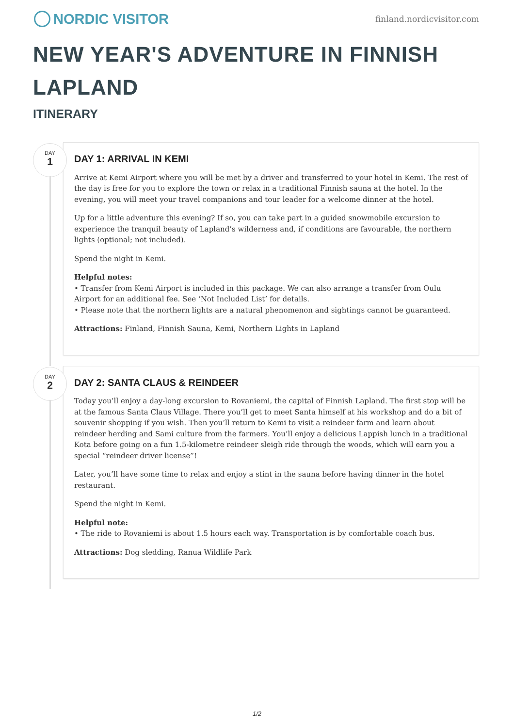NORDIC VISITOR
finland.nordicvisitor.com
NEW YEAR'S ADVENTURE IN FINNISH LAPLAND
ITINERARY
DAY
1
DAY 1: ARRIVAL IN KEMI
Arrive at Kemi Airport where you will be met by a driver and transferred to your hotel in Kemi. The rest of the day is free for you to explore the town or relax in a traditional Finnish sauna at the hotel. In the evening, you will meet your travel companions and tour leader for a welcome dinner at the hotel.
Up for a little adventure this evening? If so, you can take part in a guided snowmobile excursion to experience the tranquil beauty of Lapland’s wilderness and, if conditions are favourable, the northern lights (optional; not included).
Spend the night in Kemi.
Helpful notes:
• Transfer from Kemi Airport is included in this package. We can also arrange a transfer from Oulu Airport for an additional fee. See ‘Not Included List’ for details.
• Please note that the northern lights are a natural phenomenon and sightings cannot be guaranteed.
Attractions: Finland, Finnish Sauna, Kemi, Northern Lights in Lapland
DAY
2
DAY 2: SANTA CLAUS & REINDEER
Today you’ll enjoy a day-long excursion to Rovaniemi, the capital of Finnish Lapland. The first stop will be at the famous Santa Claus Village. There you’ll get to meet Santa himself at his workshop and do a bit of souvenir shopping if you wish. Then you’ll return to Kemi to visit a reindeer farm and learn about reindeer herding and Sami culture from the farmers. You’ll enjoy a delicious Lappish lunch in a traditional Kota before going on a fun 1.5-kilometre reindeer sleigh ride through the woods, which will earn you a special “reindeer driver license”!
Later, you’ll have some time to relax and enjoy a stint in the sauna before having dinner in the hotel restaurant.
Spend the night in Kemi.
Helpful note:
• The ride to Rovaniemi is about 1.5 hours each way. Transportation is by comfortable coach bus.
Attractions: Dog sledding, Ranua Wildlife Park
1/2